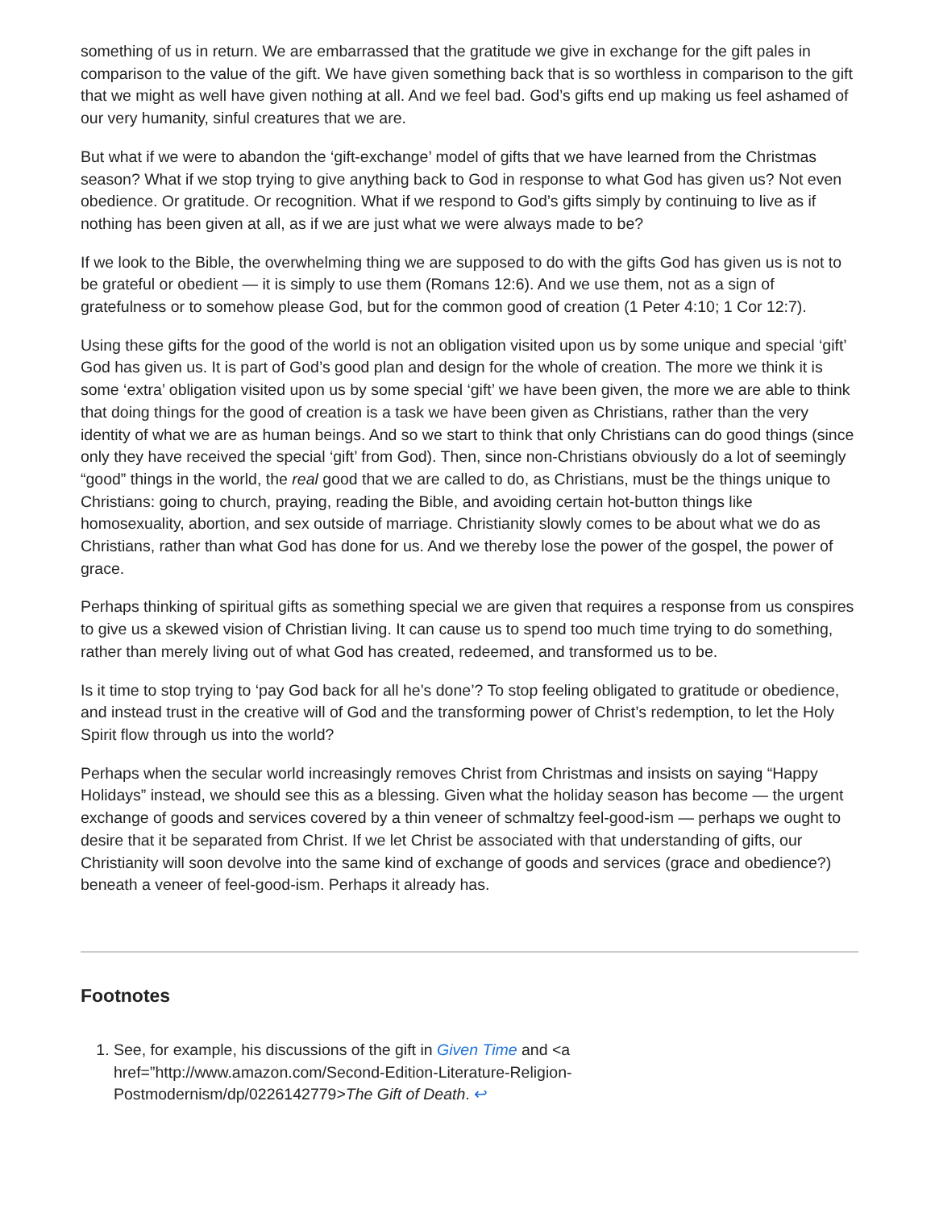something of us in return. We are embarrassed that the gratitude we give in exchange for the gift pales in comparison to the value of the gift. We have given something back that is so worthless in comparison to the gift that we might as well have given nothing at all. And we feel bad. God’s gifts end up making us feel ashamed of our very humanity, sinful creatures that we are.
But what if we were to abandon the ‘gift-exchange’ model of gifts that we have learned from the Christmas season? What if we stop trying to give anything back to God in response to what God has given us? Not even obedience. Or gratitude. Or recognition. What if we respond to God’s gifts simply by continuing to live as if nothing has been given at all, as if we are just what we were always made to be?
If we look to the Bible, the overwhelming thing we are supposed to do with the gifts God has given us is not to be grateful or obedient — it is simply to use them (Romans 12:6). And we use them, not as a sign of gratefulness or to somehow please God, but for the common good of creation (1 Peter 4:10; 1 Cor 12:7).
Using these gifts for the good of the world is not an obligation visited upon us by some unique and special ‘gift’ God has given us. It is part of God’s good plan and design for the whole of creation. The more we think it is some ‘extra’ obligation visited upon us by some special ‘gift’ we have been given, the more we are able to think that doing things for the good of creation is a task we have been given as Christians, rather than the very identity of what we are as human beings. And so we start to think that only Christians can do good things (since only they have received the special ‘gift’ from God). Then, since non-Christians obviously do a lot of seemingly “good” things in the world, the real good that we are called to do, as Christians, must be the things unique to Christians: going to church, praying, reading the Bible, and avoiding certain hot-button things like homosexuality, abortion, and sex outside of marriage. Christianity slowly comes to be about what we do as Christians, rather than what God has done for us. And we thereby lose the power of the gospel, the power of grace.
Perhaps thinking of spiritual gifts as something special we are given that requires a response from us conspires to give us a skewed vision of Christian living. It can cause us to spend too much time trying to do something, rather than merely living out of what God has created, redeemed, and transformed us to be.
Is it time to stop trying to ‘pay God back for all he’s done’? To stop feeling obligated to gratitude or obedience, and instead trust in the creative will of God and the transforming power of Christ’s redemption, to let the Holy Spirit flow through us into the world?
Perhaps when the secular world increasingly removes Christ from Christmas and insists on saying “Happy Holidays” instead, we should see this as a blessing. Given what the holiday season has become — the urgent exchange of goods and services covered by a thin veneer of schmaltzy feel-good-ism — perhaps we ought to desire that it be separated from Christ. If we let Christ be associated with that understanding of gifts, our Christianity will soon devolve into the same kind of exchange of goods and services (grace and obedience?) beneath a veneer of feel-good-ism. Perhaps it already has.
Footnotes
1. See, for example, his discussions of the gift in Given Time and <a href=”http://www.amazon.com/Second-Edition-Literature-Religion-Postmodernism/dp/0226142779>The Gift of Death. ↩